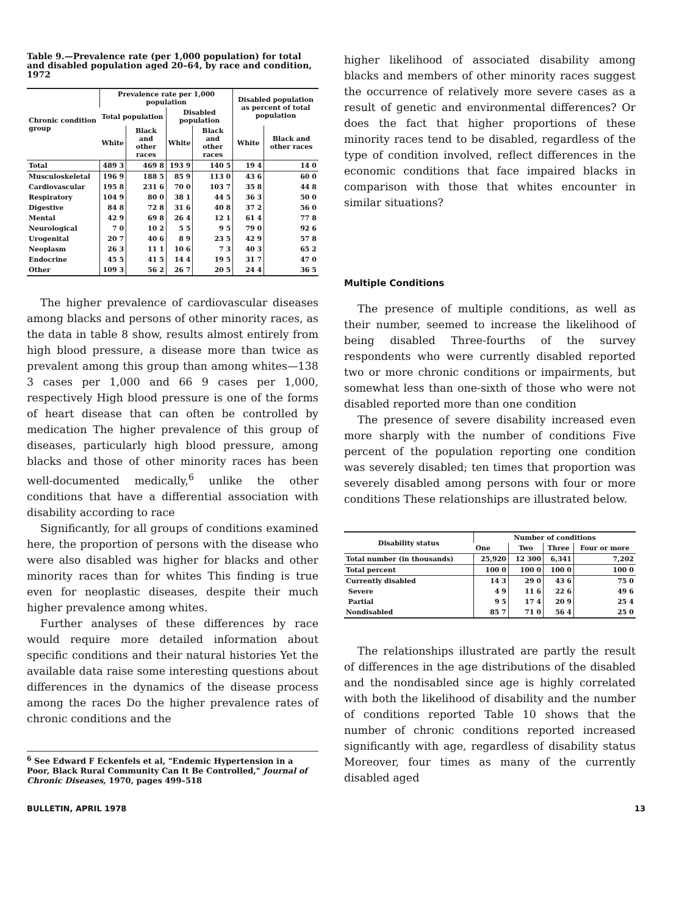Table 9.—Prevalence rate (per 1,000 population) for total and disabled population aged 20–64, by race and condition, 1972
| Chronic condition group | Prevalence rate per 1,000 population | | | | Disabled population as percent of total population | |
| --- | --- | --- | --- | --- | --- | --- |
| | Total population | | Disabled population | | | |
| | White | Black and other races | White | Black and other races | White | Black and other races |
| Total | 489 3 | 469 8 | 193 9 | 140 5 | 19 4 | 14 0 |
| Musculoskeletal | 196 9 | 188 5 | 85 9 | 113 0 | 43 6 | 60 0 |
| Cardiovascular | 195 8 | 231 6 | 70 0 | 103 7 | 35 8 | 44 8 |
| Respiratory | 104 9 | 80 0 | 38 1 | 44 5 | 36 3 | 50 0 |
| Digestive | 84 8 | 72 8 | 31 6 | 40 8 | 37 2 | 56 0 |
| Mental | 42 9 | 69 8 | 26 4 | 12 1 | 61 4 | 77 8 |
| Neurological | 7 0 | 10 2 | 5 5 | 9 5 | 79 0 | 92 6 |
| Urogenital | 20 7 | 40 6 | 8 9 | 23 5 | 42 9 | 57 8 |
| Neoplasm | 26 3 | 11 1 | 10 6 | 7 3 | 40 3 | 65 2 |
| Endocrine | 45 5 | 41 5 | 14 4 | 19 5 | 31 7 | 47 0 |
| Other | 109 3 | 56 2 | 26 7 | 20 5 | 24 4 | 36 5 |
The higher prevalence of cardiovascular diseases among blacks and persons of other minority races, as the data in table 8 show, results almost entirely from high blood pressure, a disease more than twice as prevalent among this group than among whites—138 3 cases per 1,000 and 66 9 cases per 1,000, respectively High blood pressure is one of the forms of heart disease that can often be controlled by medication The higher prevalence of this group of diseases, particularly high blood pressure, among blacks and those of other minority races has been well-documented medically,<sup>6</sup> unlike the other conditions that have a differential association with disability according to race
Significantly, for all groups of conditions examined here, the proportion of persons with the disease who were also disabled was higher for blacks and other minority races than for whites This finding is true even for neoplastic diseases, despite their much higher prevalence among whites.
Further analyses of these differences by race would require more detailed information about specific conditions and their natural histories Yet the available data raise some interesting questions about differences in the dynamics of the disease process among the races Do the higher prevalence rates of chronic conditions and the
<sup>6</sup> See Edward F Eckenfels et al, "Endemic Hypertension in a Poor, Black Rural Community Can It Be Controlled," Journal of Chronic Diseases, 1970, pages 499–518
higher likelihood of associated disability among blacks and members of other minority races suggest the occurrence of relatively more severe cases as a result of genetic and environmental differences? Or does the fact that higher proportions of these minority races tend to be disabled, regardless of the type of condition involved, reflect differences in the economic conditions that face impaired blacks in comparison with those that whites encounter in similar situations?
Multiple Conditions
The presence of multiple conditions, as well as their number, seemed to increase the likelihood of being disabled Three-fourths of the survey respondents who were currently disabled reported two or more chronic conditions or impairments, but somewhat less than one-sixth of those who were not disabled reported more than one condition
The presence of severe disability increased even more sharply with the number of conditions Five percent of the population reporting one condition was severely disabled; ten times that proportion was severely disabled among persons with four or more conditions These relationships are illustrated below.
| Disability status | Number of conditions | | | |
| --- | --- | --- | --- | --- |
| | One | Two | Three | Four or more |
| Total number (in thousands) | 25,920 | 12 300 | 6,341 | 7,202 |
| Total percent | 100 0 | 100 0 | 100 0 | 100 0 |
| Currently disabled | 14 3 | 29 0 | 43 6 | 75 0 |
| Severe | 4 9 | 11 6 | 22 6 | 49 6 |
| Partial | 9 5 | 17 4 | 20 9 | 25 4 |
| Nondisabled | 85 7 | 71 0 | 56 4 | 25 0 |
The relationships illustrated are partly the result of differences in the age distributions of the disabled and the nondisabled since age is highly correlated with both the likelihood of disability and the number of conditions reported Table 10 shows that the number of chronic conditions reported increased significantly with age, regardless of disability status Moreover, four times as many of the currently disabled aged
BULLETIN, APRIL 1978 13